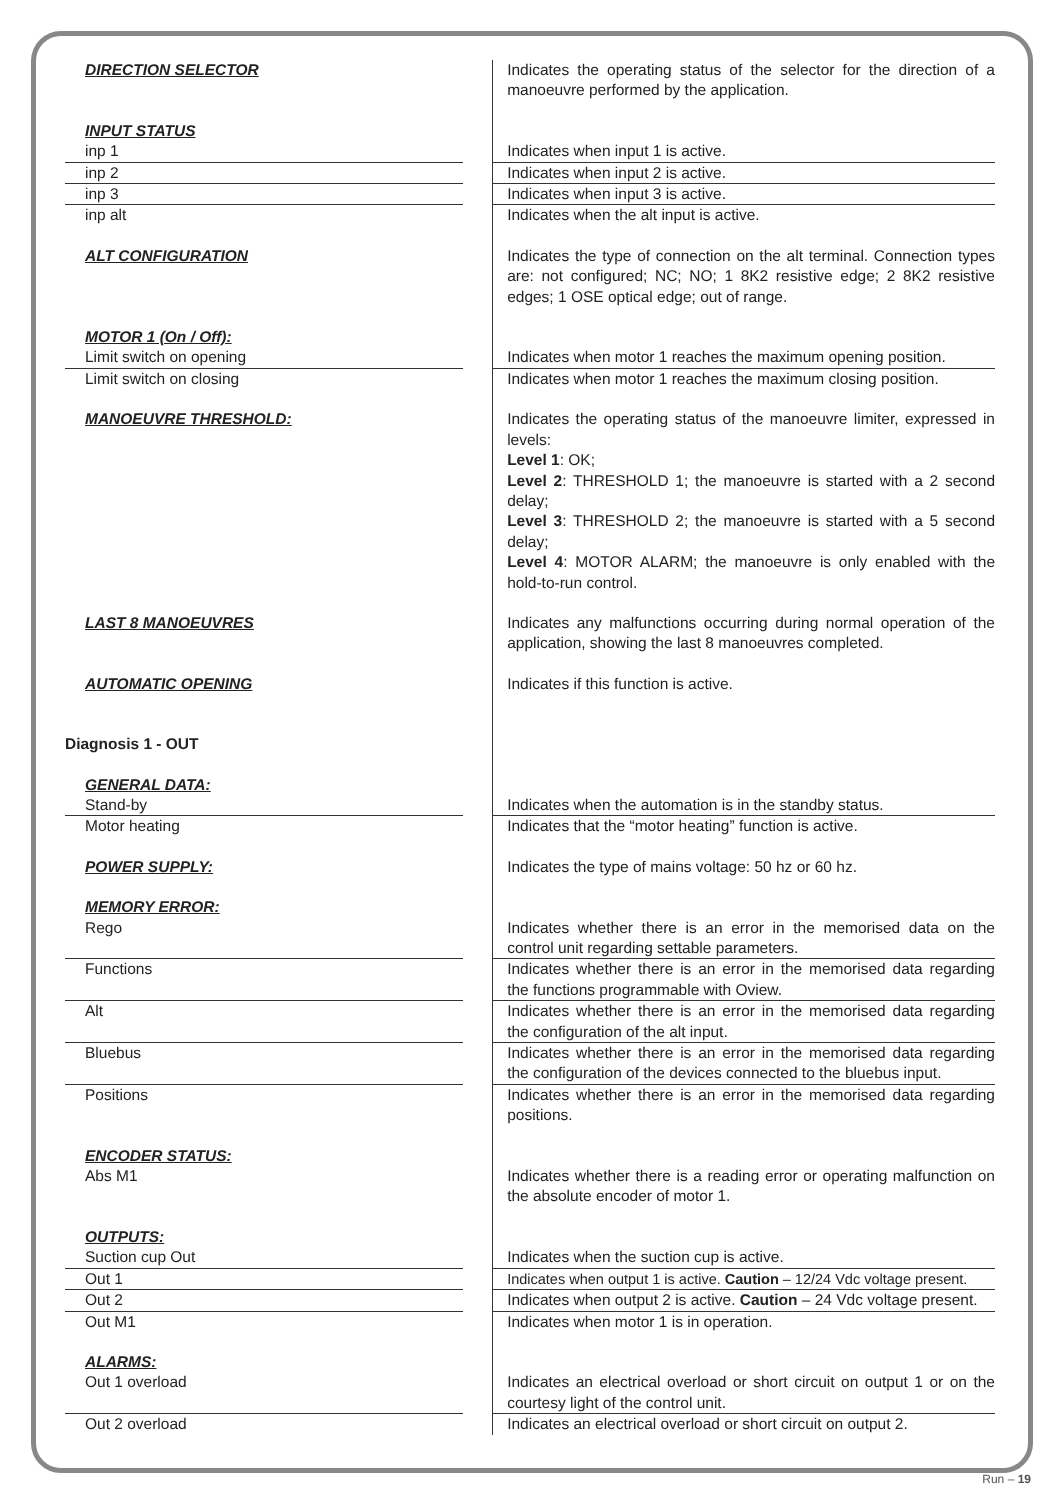| DIRECTION SELECTOR | | Indicates the operating status of the selector for the direction of a manoeuvre performed by the application. |
| INPUT STATUS | | |
| inp 1 | | Indicates when input 1 is active. |
| inp 2 | | Indicates when input 2 is active. |
| inp 3 | | Indicates when input 3 is active. |
| inp alt | | Indicates when the alt input is active. |
| ALT CONFIGURATION | | Indicates the type of connection on the alt terminal. Connection types are: not configured; NC; NO; 1 8K2 resistive edge; 2 8K2 resistive edges; 1 OSE optical edge; out of range. |
| MOTOR 1 (On / Off): | | |
| Limit switch on opening | | Indicates when motor 1 reaches the maximum opening position. |
| Limit switch on closing | | Indicates when motor 1 reaches the maximum closing position. |
| MANOEUVRE THRESHOLD: | | Indicates the operating status of the manoeuvre limiter, expressed in levels: Level 1 : OK; Level 2 : THRESHOLD 1; the manoeuvre is started with a 2 second delay; Level 3 : THRESHOLD 2; the manoeuvre is started with a 5 second delay; Level 4 : MOTOR ALARM; the manoeuvre is only enabled with the hold-to-run control. |
| LAST 8 MANOEUVRES | | Indicates any malfunctions occurring during normal operation of the application, showing the last 8 manoeuvres completed. |
| AUTOMATIC OPENING | | Indicates if this function is active. |
| Diagnosis 1 - OUT | | |
| GENERAL DATA: | | |
| Stand-by | | Indicates when the automation is in the standby status. |
| Motor heating | | Indicates that the “motor heating” function is active. |
| POWER SUPPLY: | | Indicates the type of mains voltage: 50 hz or 60 hz. |
| MEMORY ERROR: | | |
| Rego | | Indicates whether there is an error in the memorised data on the control unit regarding settable parameters. |
| Functions | | Indicates whether there is an error in the memorised data regarding the functions programmable with Oview. |
| Alt | | Indicates whether there is an error in the memorised data regarding the configuration of the alt input. |
| Bluebus | | Indicates whether there is an error in the memorised data regarding the configuration of the devices connected to the bluebus input. |
| Positions | | Indicates whether there is an error in the memorised data regarding positions. |
| ENCODER STATUS: | | |
| Abs M1 | | Indicates whether there is a reading error or operating malfunction on the absolute encoder of motor 1. |
| OUTPUTS: | | |
| Suction cup Out | | Indicates when the suction cup is active. |
| Out 1 | | Indicates when output 1 is active. Caution – 12/24 Vdc voltage present. |
| Out 2 | | Indicates when output 2 is active. Caution – 24 Vdc voltage present. |
| Out M1 | | Indicates when motor 1 is in operation. |
| ALARMS: | | |
| Out 1 overload | | Indicates an electrical overload or short circuit on output 1 or on the courtesy light of the control unit. |
| Out 2 overload | | Indicates an electrical overload or short circuit on output 2. |
Run – 19